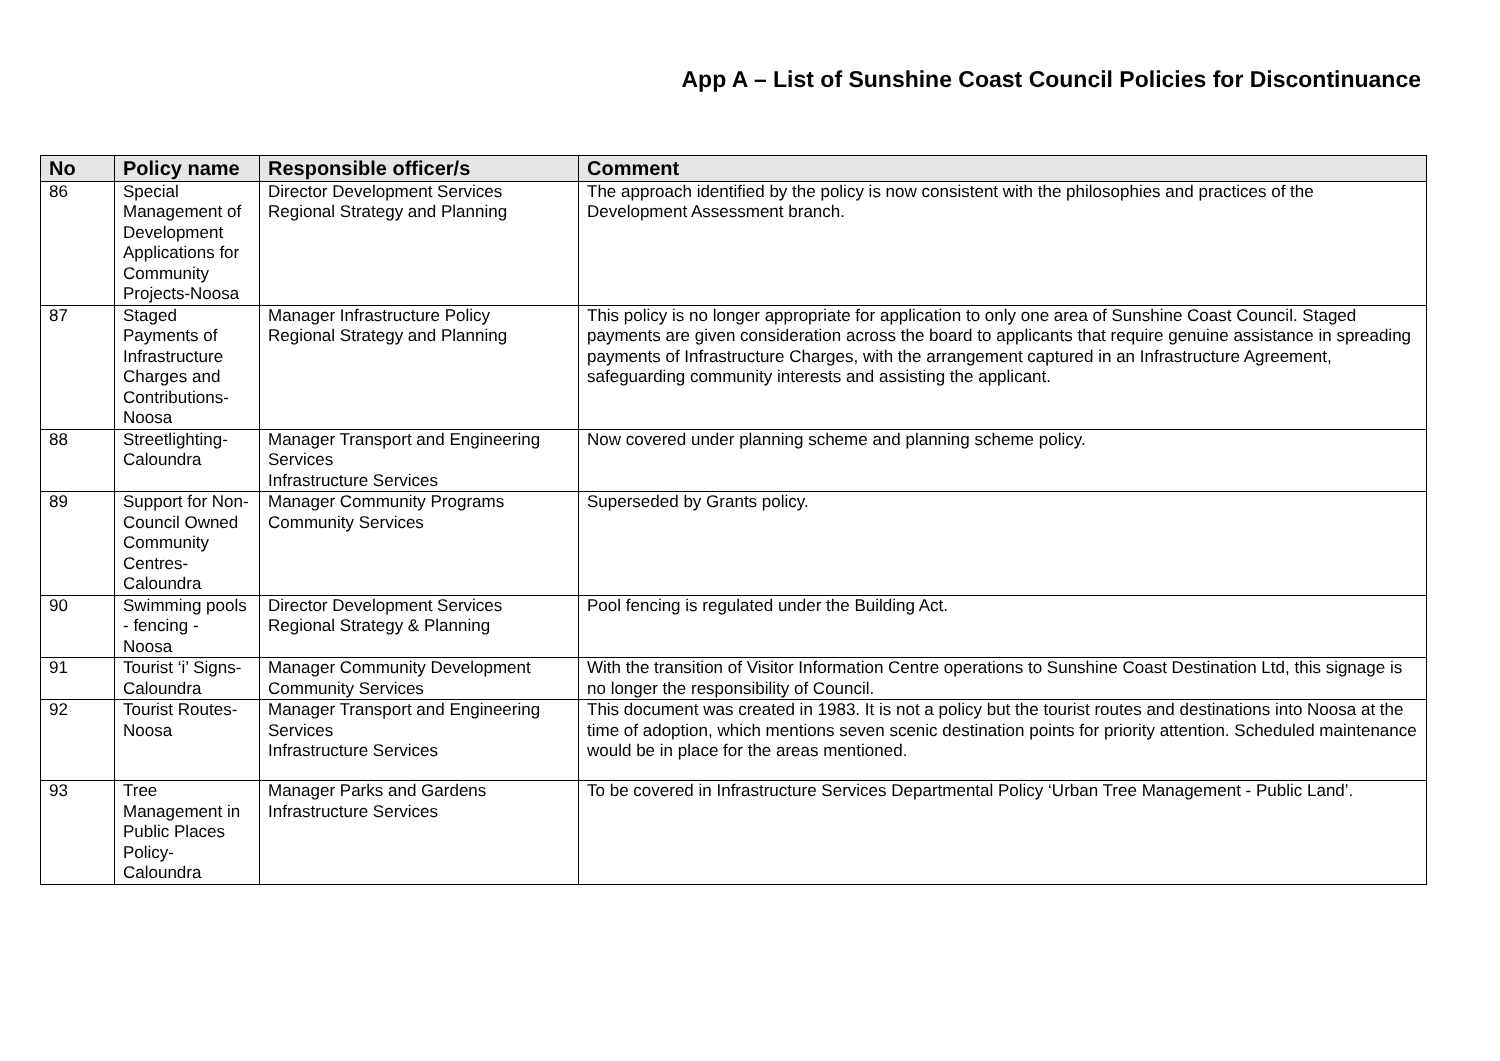App A – List of Sunshine Coast Council Policies for Discontinuance
| No | Policy name | Responsible officer/s | Comment |
| --- | --- | --- | --- |
| 86 | Special Management of Development Applications for Community Projects-Noosa | Director Development Services Regional Strategy and Planning | The approach identified by the policy is now consistent with the philosophies and practices of the Development Assessment branch. |
| 87 | Staged Payments of Infrastructure Charges and Contributions-Noosa | Manager Infrastructure Policy Regional Strategy and Planning | This policy is no longer appropriate for application to only one area of Sunshine Coast Council. Staged payments are given consideration across the board to applicants that require genuine assistance in spreading payments of Infrastructure Charges, with the arrangement captured in an Infrastructure Agreement, safeguarding community interests and assisting the applicant. |
| 88 | Streetlighting-Caloundra | Manager Transport and Engineering Services Infrastructure Services | Now covered under planning scheme and planning scheme policy. |
| 89 | Support for Non-Council Owned Community Centres-Caloundra | Manager Community Programs Community Services | Superseded by Grants policy. |
| 90 | Swimming pools - fencing - Noosa | Director Development Services Regional Strategy & Planning | Pool fencing is regulated under the Building Act. |
| 91 | Tourist ‘i’ Signs-Caloundra | Manager Community Development Community Services | With the transition of Visitor Information Centre operations to Sunshine Coast Destination Ltd, this signage is no longer the responsibility of Council. |
| 92 | Tourist Routes-Noosa | Manager Transport and Engineering Services Infrastructure Services | This document was created in 1983. It is not a policy but the tourist routes and destinations into Noosa at the time of adoption, which mentions seven scenic destination points for priority attention. Scheduled maintenance would be in place for the areas mentioned. |
| 93 | Tree Management in Public Places Policy-Caloundra | Manager Parks and Gardens Infrastructure Services | To be covered in Infrastructure Services Departmental Policy ‘Urban Tree Management - Public Land’. |